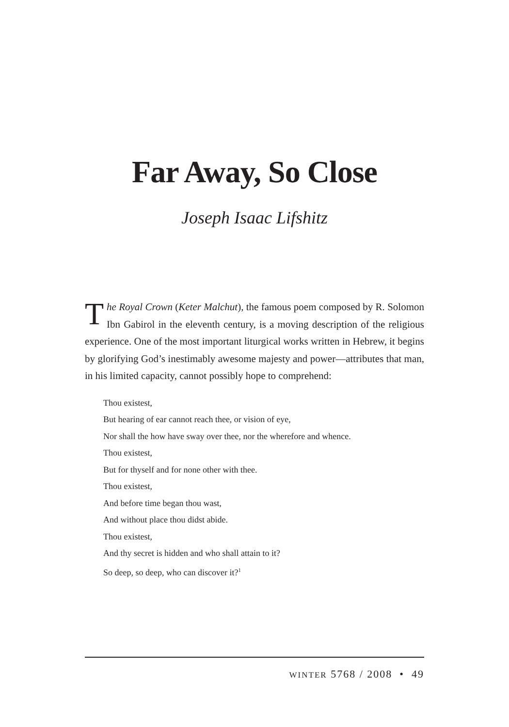Far Away, So Close
Joseph Isaac Lifshitz
The Royal Crown (Keter Malchut), the famous poem composed by R. Solomon Ibn Gabirol in the eleventh century, is a moving description of the religious experience. One of the most important liturgical works written in Hebrew, it begins by glorifying God’s inestimably awesome majesty and power—attributes that man, in his limited capacity, cannot possibly hope to comprehend:
Thou existest,
But hearing of ear cannot reach thee, or vision of eye,
Nor shall the how have sway over thee, nor the wherefore and whence.
Thou existest,
But for thyself and for none other with thee.
Thou existest,
And before time began thou wast,
And without place thou didst abide.
Thou existest,
And thy secret is hidden and who shall attain to it?
So deep, so deep, who can discover it?<sup>1</sup>
WINTER 5768 / 2008 • 49